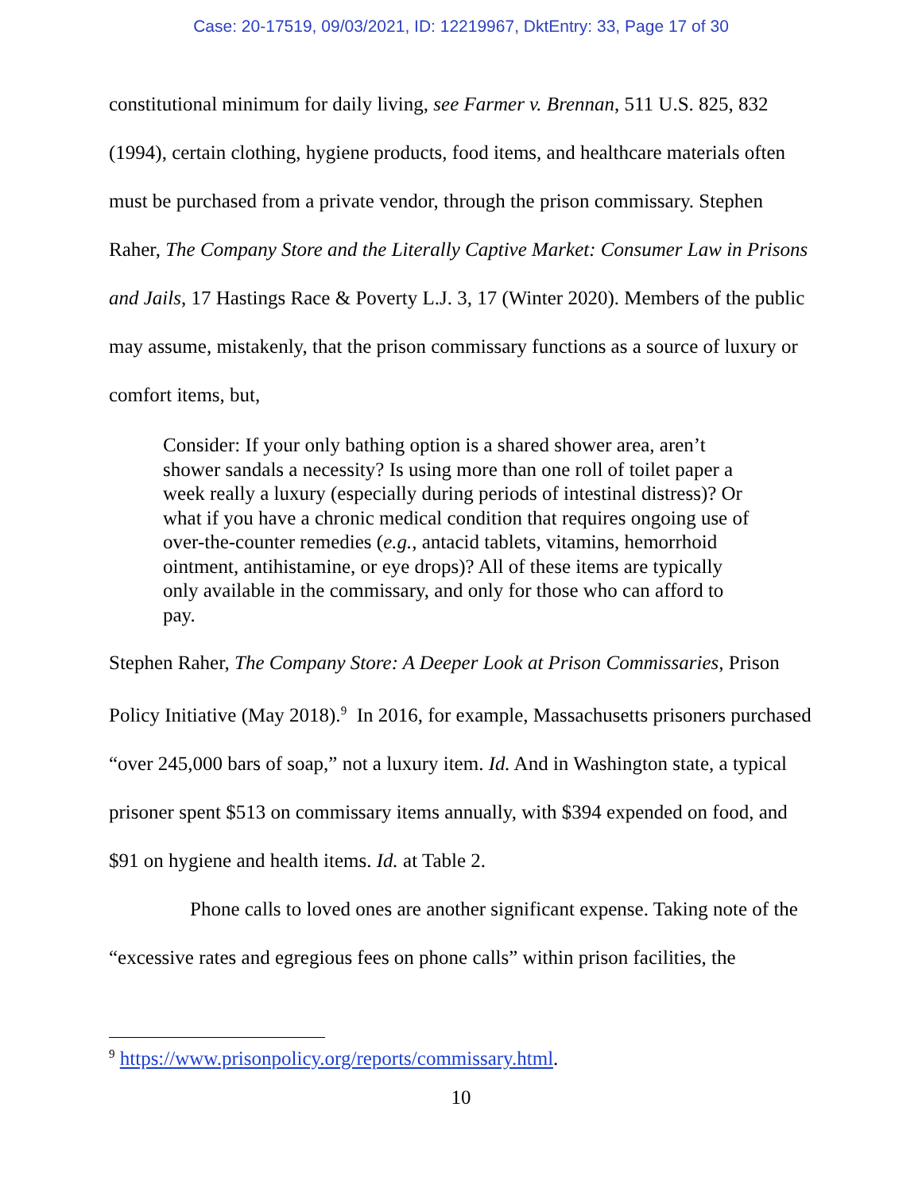Case: 20-17519, 09/03/2021, ID: 12219967, DktEntry: 33, Page 17 of 30
constitutional minimum for daily living, see Farmer v. Brennan, 511 U.S. 825, 832 (1994), certain clothing, hygiene products, food items, and healthcare materials often must be purchased from a private vendor, through the prison commissary. Stephen Raher, The Company Store and the Literally Captive Market: Consumer Law in Prisons and Jails, 17 Hastings Race & Poverty L.J. 3, 17 (Winter 2020). Members of the public may assume, mistakenly, that the prison commissary functions as a source of luxury or comfort items, but,
Consider: If your only bathing option is a shared shower area, aren’t shower sandals a necessity? Is using more than one roll of toilet paper a week really a luxury (especially during periods of intestinal distress)? Or what if you have a chronic medical condition that requires ongoing use of over-the-counter remedies (e.g., antacid tablets, vitamins, hemorrhoid ointment, antihistamine, or eye drops)? All of these items are typically only available in the commissary, and only for those who can afford to pay.
Stephen Raher, The Company Store: A Deeper Look at Prison Commissaries, Prison Policy Initiative (May 2018).<sup>9</sup> In 2016, for example, Massachusetts prisoners purchased “over 245,000 bars of soap,” not a luxury item. Id. And in Washington state, a typical prisoner spent $513 on commissary items annually, with $394 expended on food, and $91 on hygiene and health items. Id. at Table 2.
Phone calls to loved ones are another significant expense. Taking note of the “excessive rates and egregious fees on phone calls” within prison facilities, the
<sup>9</sup> https://www.prisonpolicy.org/reports/commissary.html.
10